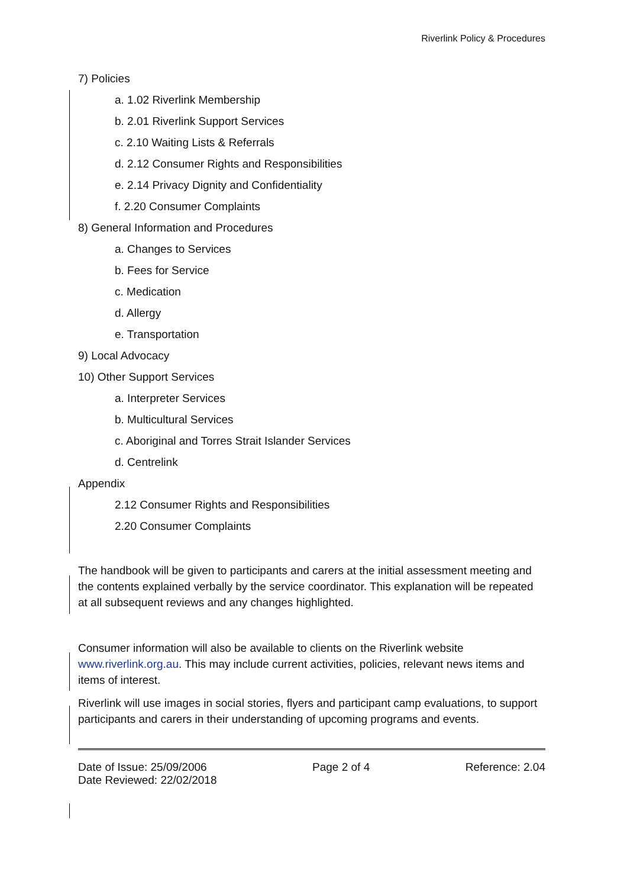Riverlink Policy & Procedures
7) Policies
a. 1.02 Riverlink Membership
b. 2.01 Riverlink Support Services
c. 2.10 Waiting Lists & Referrals
d. 2.12 Consumer Rights and Responsibilities
e. 2.14 Privacy Dignity and Confidentiality
f. 2.20 Consumer Complaints
8) General Information and Procedures
a. Changes to Services
b. Fees for Service
c. Medication
d. Allergy
e. Transportation
9) Local Advocacy
10) Other Support Services
a. Interpreter Services
b. Multicultural Services
c. Aboriginal and Torres Strait Islander Services
d. Centrelink
Appendix
2.12 Consumer Rights and Responsibilities
2.20 Consumer Complaints
The handbook will be given to participants and carers at the initial assessment meeting and the contents explained verbally by the service coordinator. This explanation will be repeated at all subsequent reviews and any changes highlighted.
Consumer information will also be available to clients on the Riverlink website www.riverlink.org.au. This may include current activities, policies, relevant news items and items of interest.
Riverlink will use images in social stories, flyers and participant camp evaluations, to support participants and carers in their understanding of upcoming programs and events.
Date of Issue: 25/09/2006
Date Reviewed: 22/02/2018
Page 2 of 4 Reference: 2.04